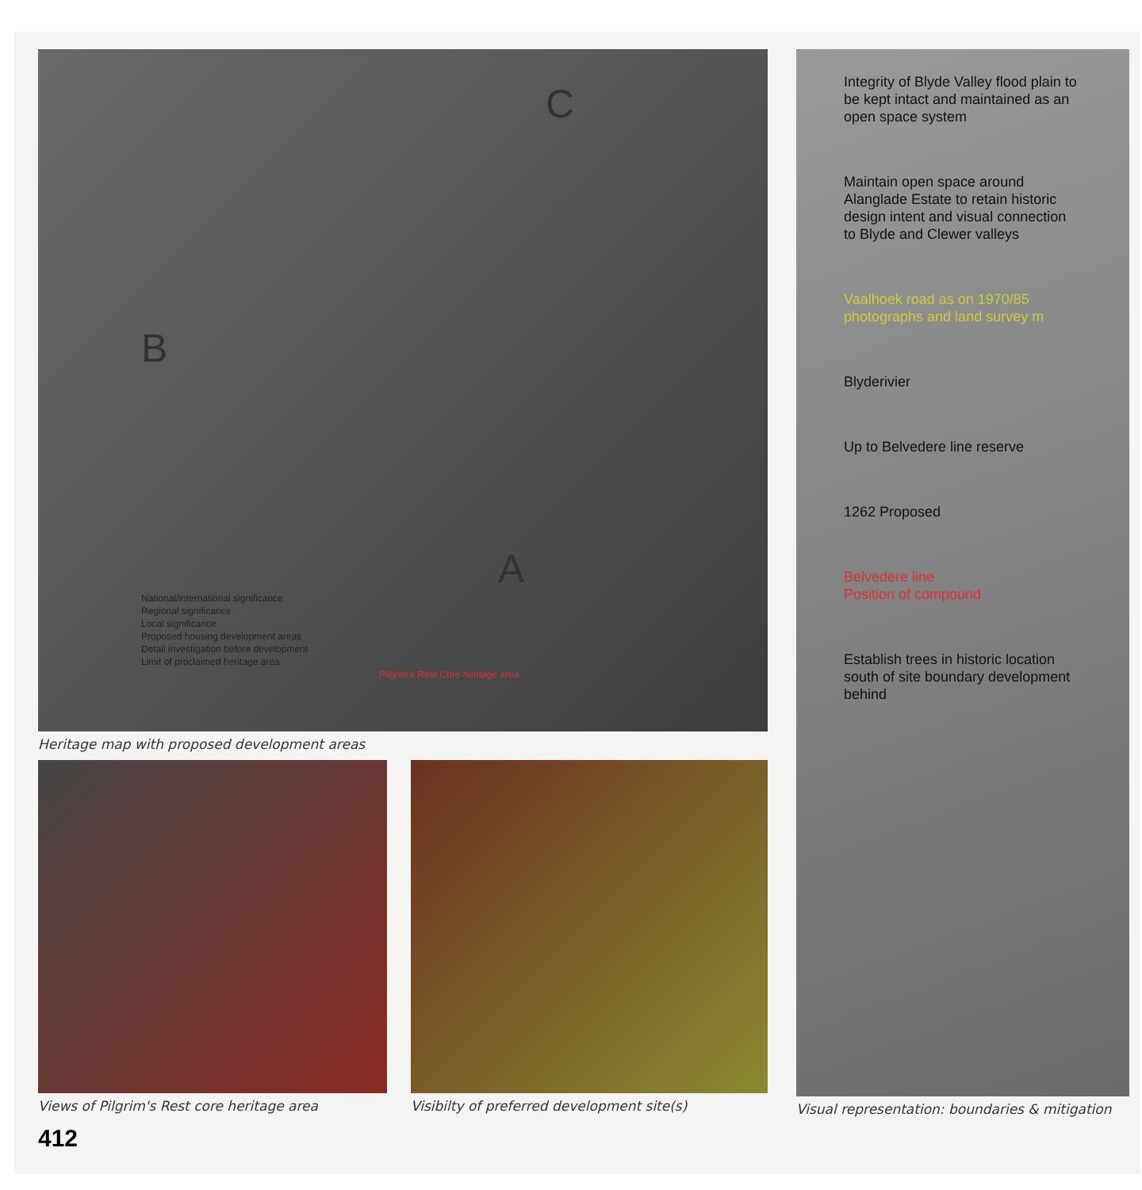C
B
A
National/international significance
Regional significance
Local significance
Proposed housing development areas
Detail investigation before development
Limit of proclaimed heritage area
Pilgrim's Rest Core heritage area
Heritage map with proposed development areas
Views of Pilgrim's Rest core heritage area Visibilty of preferred development site(s)
412
Integrity of Blyde Valley flood plain to be kept intact and maintained as an open space system
Maintain open space around Alanglade Estate to retain historic design intent and visual connection to Blyde and Clewer valleys
Vaalhoek road as on 1970/85 photographs and land survey m
Blyderivier
Up to Belvedere line reserve
1262 Proposed
Belvedere line
Position of compound
Establish trees in historic location south of site boundary development behind
Visual representation: boundaries & mitigation